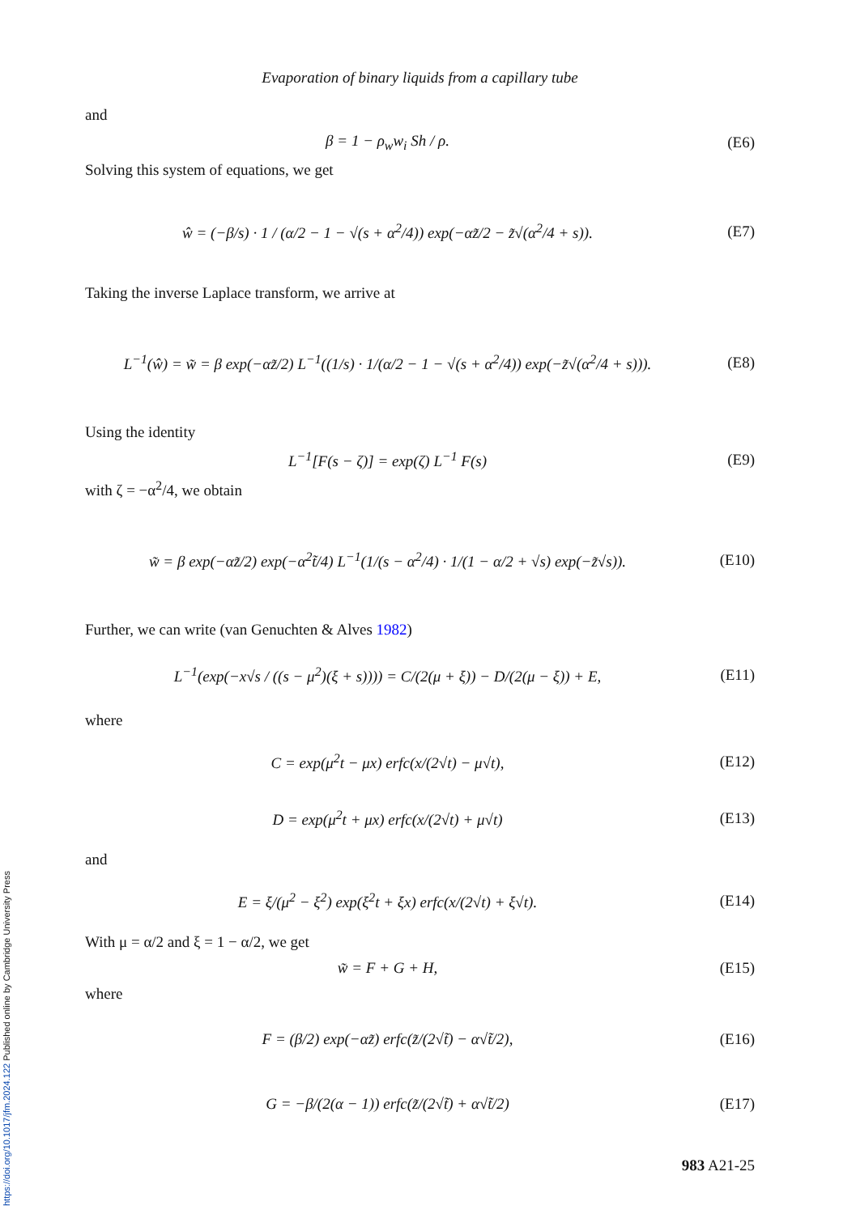Evaporation of binary liquids from a capillary tube
and
β = 1 − ρ<sub>w</sub>w<sub>i</sub> Sh / ρ. (E6)
Solving this system of equations, we get
ŵ = (−β/s) · 1 / (α/2 − 1 − √(s + α<sup>2</sup>/4)) exp(−αz̃/2 − z̃√(α<sup>2</sup>/4 + s)). (E7)
Taking the inverse Laplace transform, we arrive at
L<sup>−1</sup>(ŵ) = w̃ = β exp(−αz̃/2) L<sup>−1</sup>((1/s) · 1/(α/2 − 1 − √(s + α<sup>2</sup>/4)) exp(−z̃√(α<sup>2</sup>/4 + s))). (E8)
Using the identity
L<sup>−1</sup>[F(s − ζ)] = exp(ζ) L<sup>−1</sup> F(s) (E9)
with ζ = −α<sup>2</sup>/4, we obtain
w̃ = β exp(−αz̃/2) exp(−α<sup>2</sup>t̃/4) L<sup>−1</sup>(1/(s − α<sup>2</sup>/4) · 1/(1 − α/2 + √s) exp(−z̃√s)). (E10)
Further, we can write (van Genuchten & Alves 1982)
L<sup>−1</sup>(exp(−x√s / ((s − μ<sup>2</sup>)(ξ + s)))) = C/(2(μ + ξ)) − D/(2(μ − ξ)) + E, (E11)
where
C = exp(μ<sup>2</sup>t − μx) erfc(x/(2√t) − μ√t), (E12)
D = exp(μ<sup>2</sup>t + μx) erfc(x/(2√t) + μ√t) (E13)
and
E = ξ/(μ<sup>2</sup> − ξ<sup>2</sup>) exp(ξ<sup>2</sup>t + ξx) erfc(x/(2√t) + ξ√t). (E14)
With μ = α/2 and ξ = 1 − α/2, we get
w̃ = F + G + H, (E15)
where
F = (β/2) exp(−αz̃) erfc(z̃/(2√t̃) − α√t̃/2), (E16)
G = −β/(2(α − 1)) erfc(z̃/(2√t̃) + α√t̃/2) (E17)
983 A21-25
https://doi.org/10.1017/jfm.2024.122 Published online by Cambridge University Press